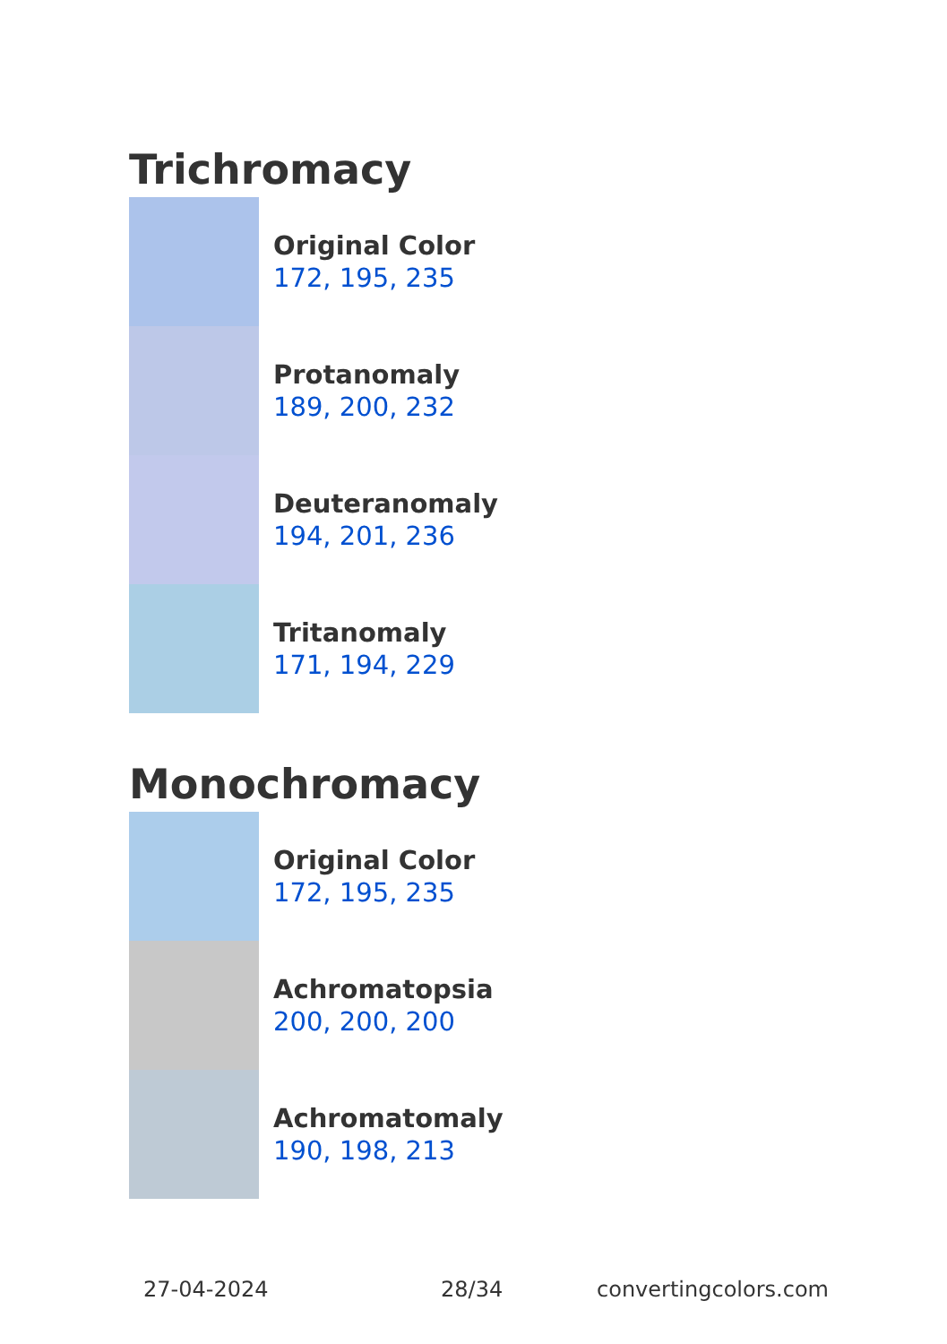Trichromacy
Original Color
172, 195, 235
Protanomaly
189, 200, 232
Deuteranomaly
194, 201, 236
Tritanomaly
171, 194, 229
Monochromacy
Original Color
172, 195, 235
Achromatopsia
200, 200, 200
Achromatomaly
190, 198, 213
27-04-2024 28/34 convertingcolors.com